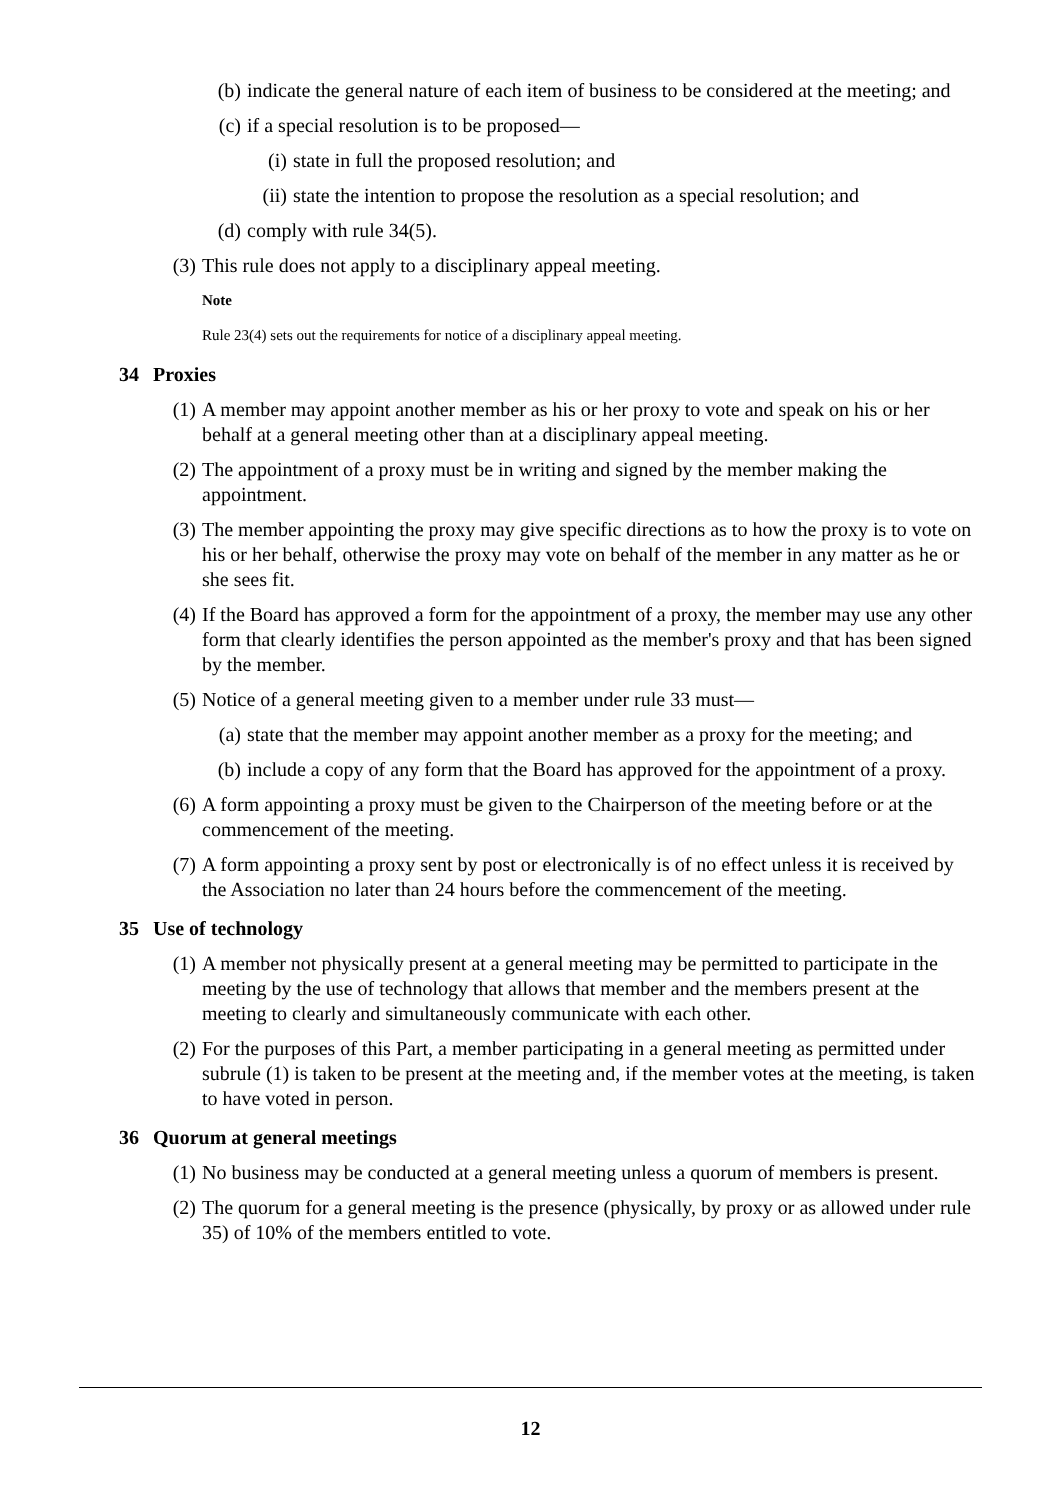(b) indicate the general nature of each item of business to be considered at the meeting; and
(c) if a special resolution is to be proposed—
(i) state in full the proposed resolution; and
(ii) state the intention to propose the resolution as a special resolution; and
(d) comply with rule 34(5).
(3) This rule does not apply to a disciplinary appeal meeting.
Note
Rule 23(4) sets out the requirements for notice of a disciplinary appeal meeting.
34 Proxies
(1) A member may appoint another member as his or her proxy to vote and speak on his or her behalf at a general meeting other than at a disciplinary appeal meeting.
(2) The appointment of a proxy must be in writing and signed by the member making the appointment.
(3) The member appointing the proxy may give specific directions as to how the proxy is to vote on his or her behalf, otherwise the proxy may vote on behalf of the member in any matter as he or she sees fit.
(4) If the Board has approved a form for the appointment of a proxy, the member may use any other form that clearly identifies the person appointed as the member's proxy and that has been signed by the member.
(5) Notice of a general meeting given to a member under rule 33 must—
(a) state that the member may appoint another member as a proxy for the meeting; and
(b) include a copy of any form that the Board has approved for the appointment of a proxy.
(6) A form appointing a proxy must be given to the Chairperson of the meeting before or at the commencement of the meeting.
(7) A form appointing a proxy sent by post or electronically is of no effect unless it is received by the Association no later than 24 hours before the commencement of the meeting.
35 Use of technology
(1) A member not physically present at a general meeting may be permitted to participate in the meeting by the use of technology that allows that member and the members present at the meeting to clearly and simultaneously communicate with each other.
(2) For the purposes of this Part, a member participating in a general meeting as permitted under subrule (1) is taken to be present at the meeting and, if the member votes at the meeting, is taken to have voted in person.
36 Quorum at general meetings
(1) No business may be conducted at a general meeting unless a quorum of members is present.
(2) The quorum for a general meeting is the presence (physically, by proxy or as allowed under rule 35) of 10% of the members entitled to vote.
12